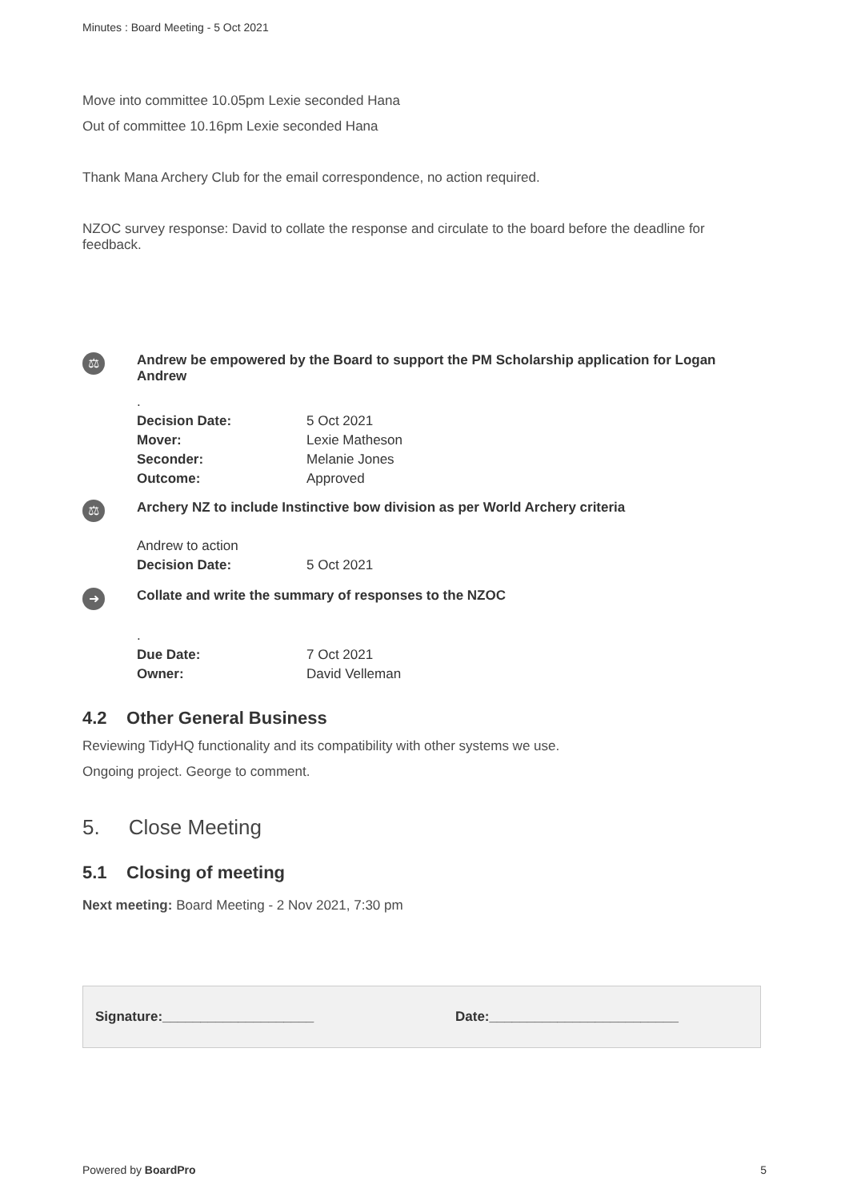Minutes : Board Meeting - 5 Oct 2021
Move into committee 10.05pm Lexie seconded Hana
Out of committee 10.16pm Lexie seconded Hana
Thank Mana Archery Club for the email correspondence, no action required.
NZOC survey response: David to collate the response and circulate to the board before the deadline for feedback.
⚖
Andrew be empowered by the Board to support the PM Scholarship application for Logan Andrew
| . | |
| Decision Date: | 5 Oct 2021 |
| Mover: | Lexie Matheson |
| Seconder: | Melanie Jones |
| Outcome: | Approved |
⚖
Archery NZ to include Instinctive bow division as per World Archery criteria
| Andrew to action | |
| Decision Date: | 5 Oct 2021 |
➜
Collate and write the summary of responses to the NZOC
| . | |
| Due Date: | 7 Oct 2021 |
| Owner: | David Velleman |
4.2 Other General Business
Reviewing TidyHQ functionality and its compatibility with other systems we use.
Ongoing project. George to comment.
5. Close Meeting
5.1 Closing of meeting
Next meeting: Board Meeting - 2 Nov 2021, 7:30 pm
Signature:____________________ Date:_________________________
Powered by BoardPro 5